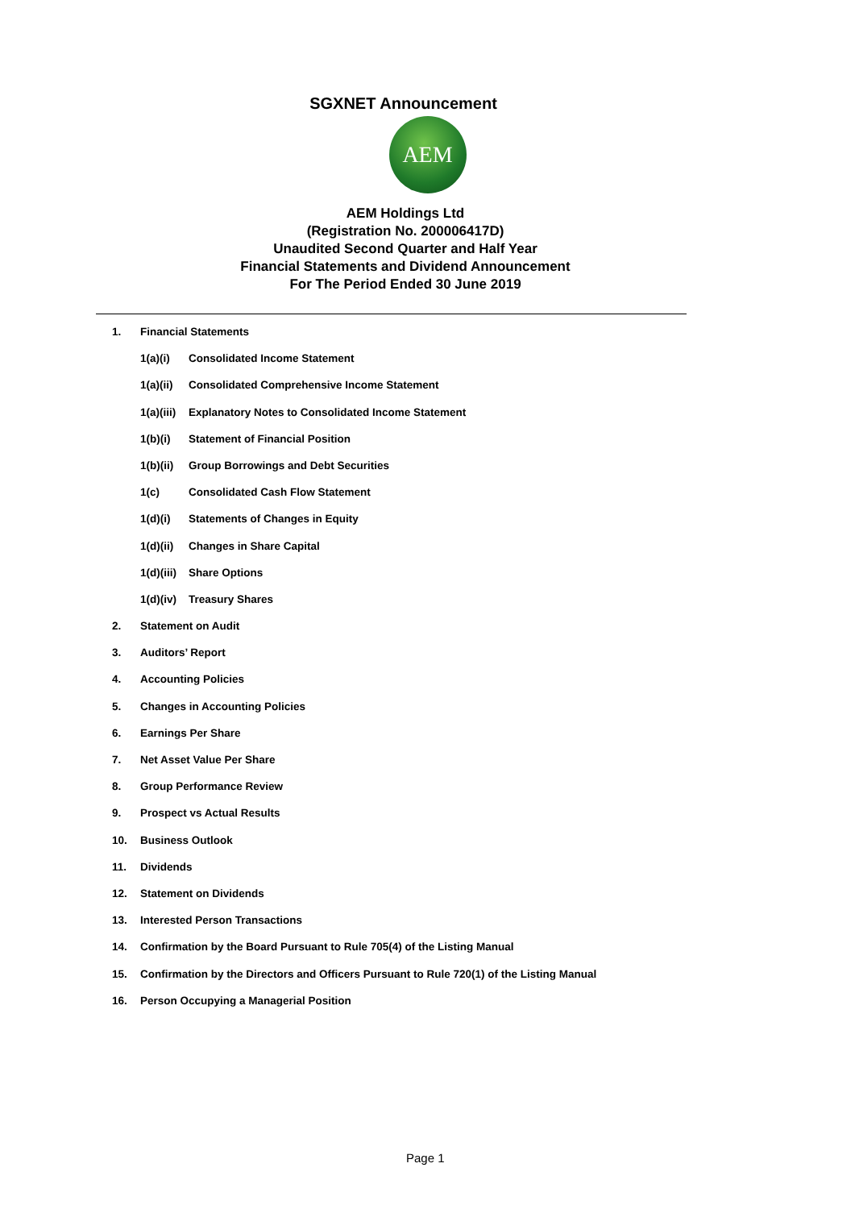SGXNET Announcement
AEM
AEM Holdings Ltd
(Registration No. 200006417D)
Unaudited Second Quarter and Half Year
Financial Statements and Dividend Announcement
For The Period Ended 30 June 2019
1. Financial Statements
1(a)(i) Consolidated Income Statement
1(a)(ii) Consolidated Comprehensive Income Statement
1(a)(iii) Explanatory Notes to Consolidated Income Statement
1(b)(i) Statement of Financial Position
1(b)(ii) Group Borrowings and Debt Securities
1(c) Consolidated Cash Flow Statement
1(d)(i) Statements of Changes in Equity
1(d)(ii) Changes in Share Capital
1(d)(iii) Share Options
1(d)(iv) Treasury Shares
2. Statement on Audit
3. Auditors’ Report
4. Accounting Policies
5. Changes in Accounting Policies
6. Earnings Per Share
7. Net Asset Value Per Share
8. Group Performance Review
9. Prospect vs Actual Results
10. Business Outlook
11. Dividends
12. Statement on Dividends
13. Interested Person Transactions
14. Confirmation by the Board Pursuant to Rule 705(4) of the Listing Manual
15. Confirmation by the Directors and Officers Pursuant to Rule 720(1) of the Listing Manual
16. Person Occupying a Managerial Position
Page 1